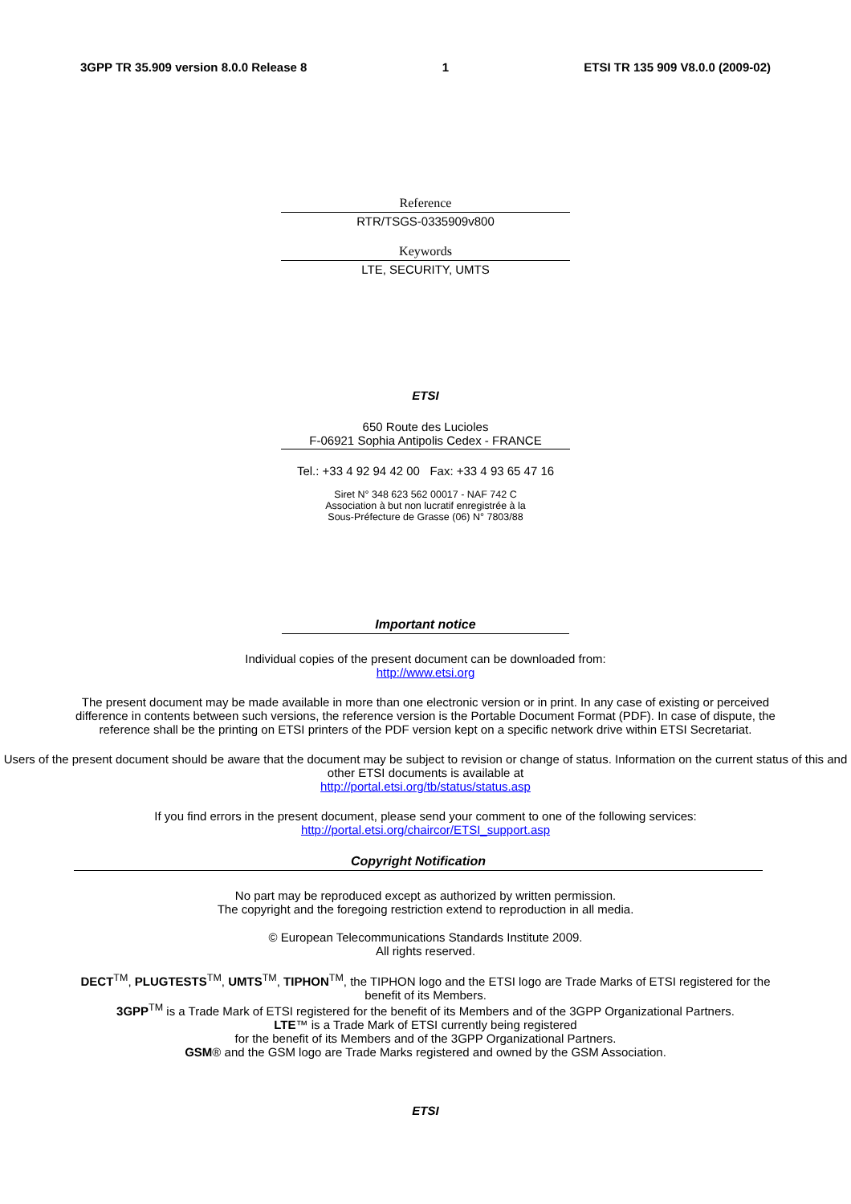3GPP TR 35.909 version 8.0.0 Release 8 1 ETSI TR 135 909 V8.0.0 (2009-02)
Reference
RTR/TSGS-0335909v800
Keywords
LTE, SECURITY, UMTS
ETSI
650 Route des Lucioles
F-06921 Sophia Antipolis Cedex - FRANCE
Tel.: +33 4 92 94 42 00 Fax: +33 4 93 65 47 16
Siret N° 348 623 562 00017 - NAF 742 C
Association à but non lucratif enregistrée à la
Sous-Préfecture de Grasse (06) N° 7803/88
Important notice
Individual copies of the present document can be downloaded from:
http://www.etsi.org
The present document may be made available in more than one electronic version or in print. In any case of existing or perceived difference in contents between such versions, the reference version is the Portable Document Format (PDF). In case of dispute, the reference shall be the printing on ETSI printers of the PDF version kept on a specific network drive within ETSI Secretariat.
Users of the present document should be aware that the document may be subject to revision or change of status. Information on the current status of this and other ETSI documents is available at
http://portal.etsi.org/tb/status/status.asp
If you find errors in the present document, please send your comment to one of the following services:
http://portal.etsi.org/chaircor/ETSI_support.asp
Copyright Notification
No part may be reproduced except as authorized by written permission.
The copyright and the foregoing restriction extend to reproduction in all media.
© European Telecommunications Standards Institute 2009.
All rights reserved.
DECT<sup>TM</sup>, PLUGTESTS<sup>TM</sup>, UMTS<sup>TM</sup>, TIPHON<sup>TM</sup>, the TIPHON logo and the ETSI logo are Trade Marks of ETSI registered for the benefit of its Members.
3GPP<sup>TM</sup> is a Trade Mark of ETSI registered for the benefit of its Members and of the 3GPP Organizational Partners.
LTE™ is a Trade Mark of ETSI currently being registered
for the benefit of its Members and of the 3GPP Organizational Partners.
GSM® and the GSM logo are Trade Marks registered and owned by the GSM Association.
ETSI